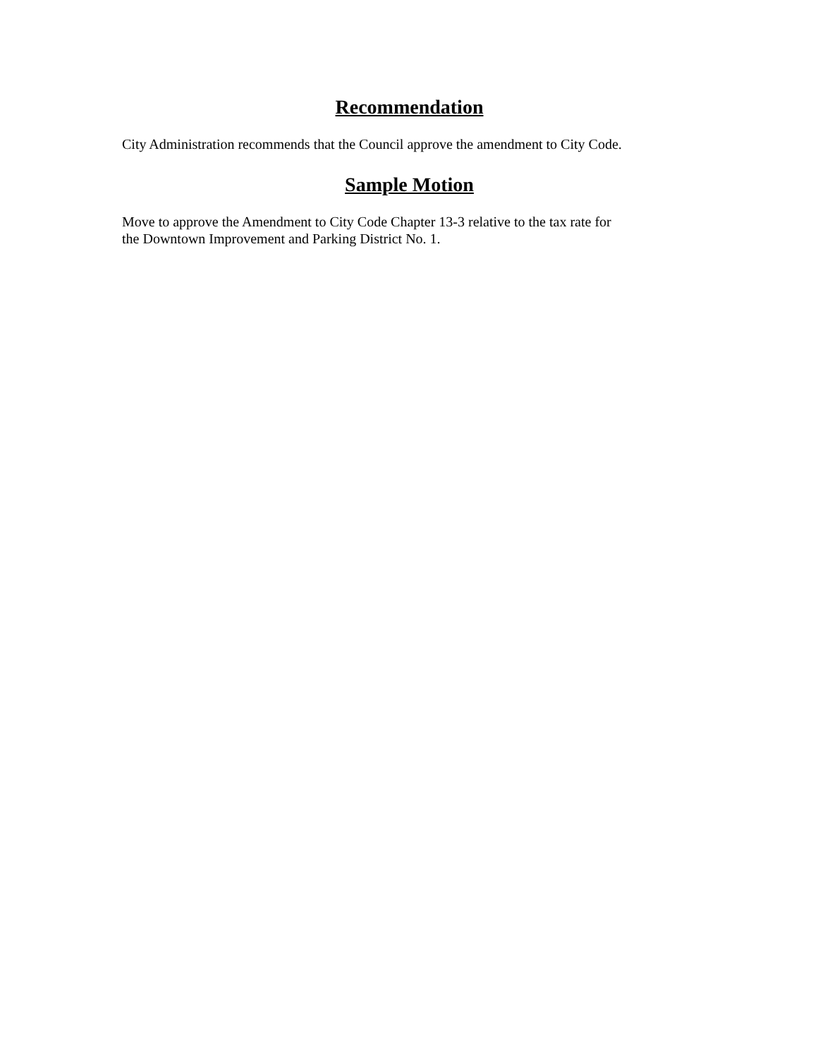Recommendation
City Administration recommends that the Council approve the amendment to City Code.
Sample Motion
Move to approve the Amendment to City Code Chapter 13-3 relative to the tax rate for
the Downtown Improvement and Parking District No. 1.